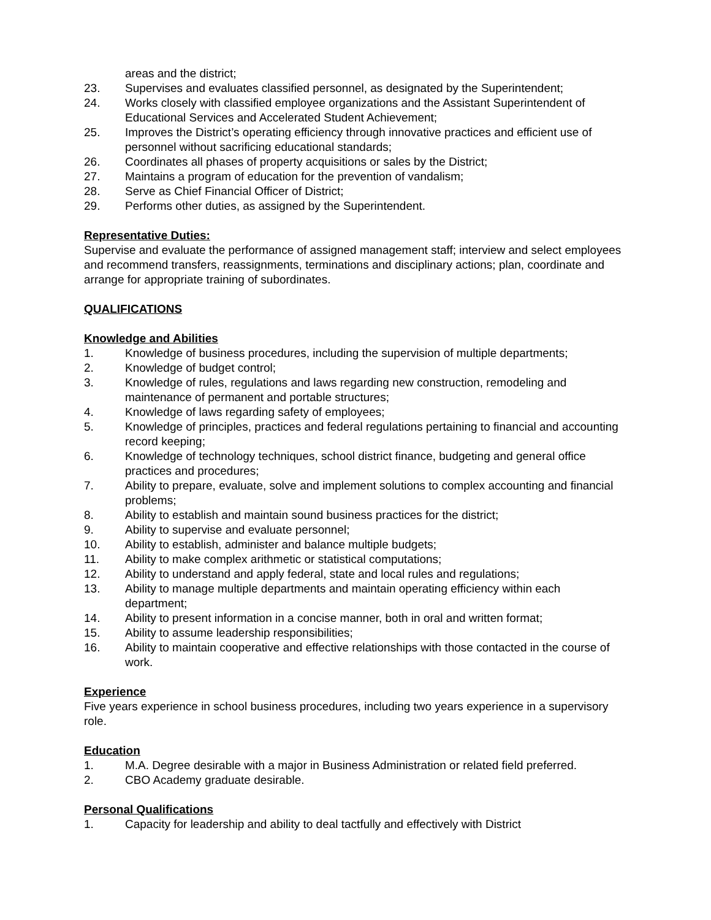areas and the district;
23. Supervises and evaluates classified personnel, as designated by the Superintendent;
24. Works closely with classified employee organizations and the Assistant Superintendent of Educational Services and Accelerated Student Achievement;
25. Improves the District’s operating efficiency through innovative practices and efficient use of personnel without sacrificing educational standards;
26. Coordinates all phases of property acquisitions or sales by the District;
27. Maintains a program of education for the prevention of vandalism;
28. Serve as Chief Financial Officer of District;
29. Performs other duties, as assigned by the Superintendent.
Representative Duties:
Supervise and evaluate the performance of assigned management staff; interview and select employees and recommend transfers, reassignments, terminations and disciplinary actions; plan, coordinate and arrange for appropriate training of subordinates.
QUALIFICATIONS
Knowledge and Abilities
1. Knowledge of business procedures, including the supervision of multiple departments;
2. Knowledge of budget control;
3. Knowledge of rules, regulations and laws regarding new construction, remodeling and maintenance of permanent and portable structures;
4. Knowledge of laws regarding safety of employees;
5. Knowledge of principles, practices and federal regulations pertaining to financial and accounting record keeping;
6. Knowledge of technology techniques, school district finance, budgeting and general office practices and procedures;
7. Ability to prepare, evaluate, solve and implement solutions to complex accounting and financial problems;
8. Ability to establish and maintain sound business practices for the district;
9. Ability to supervise and evaluate personnel;
10. Ability to establish, administer and balance multiple budgets;
11. Ability to make complex arithmetic or statistical computations;
12. Ability to understand and apply federal, state and local rules and regulations;
13. Ability to manage multiple departments and maintain operating efficiency within each department;
14. Ability to present information in a concise manner, both in oral and written format;
15. Ability to assume leadership responsibilities;
16. Ability to maintain cooperative and effective relationships with those contacted in the course of work.
Experience
Five years experience in school business procedures, including two years experience in a supervisory role.
Education
1. M.A. Degree desirable with a major in Business Administration or related field preferred.
2. CBO Academy graduate desirable.
Personal Qualifications
1. Capacity for leadership and ability to deal tactfully and effectively with District